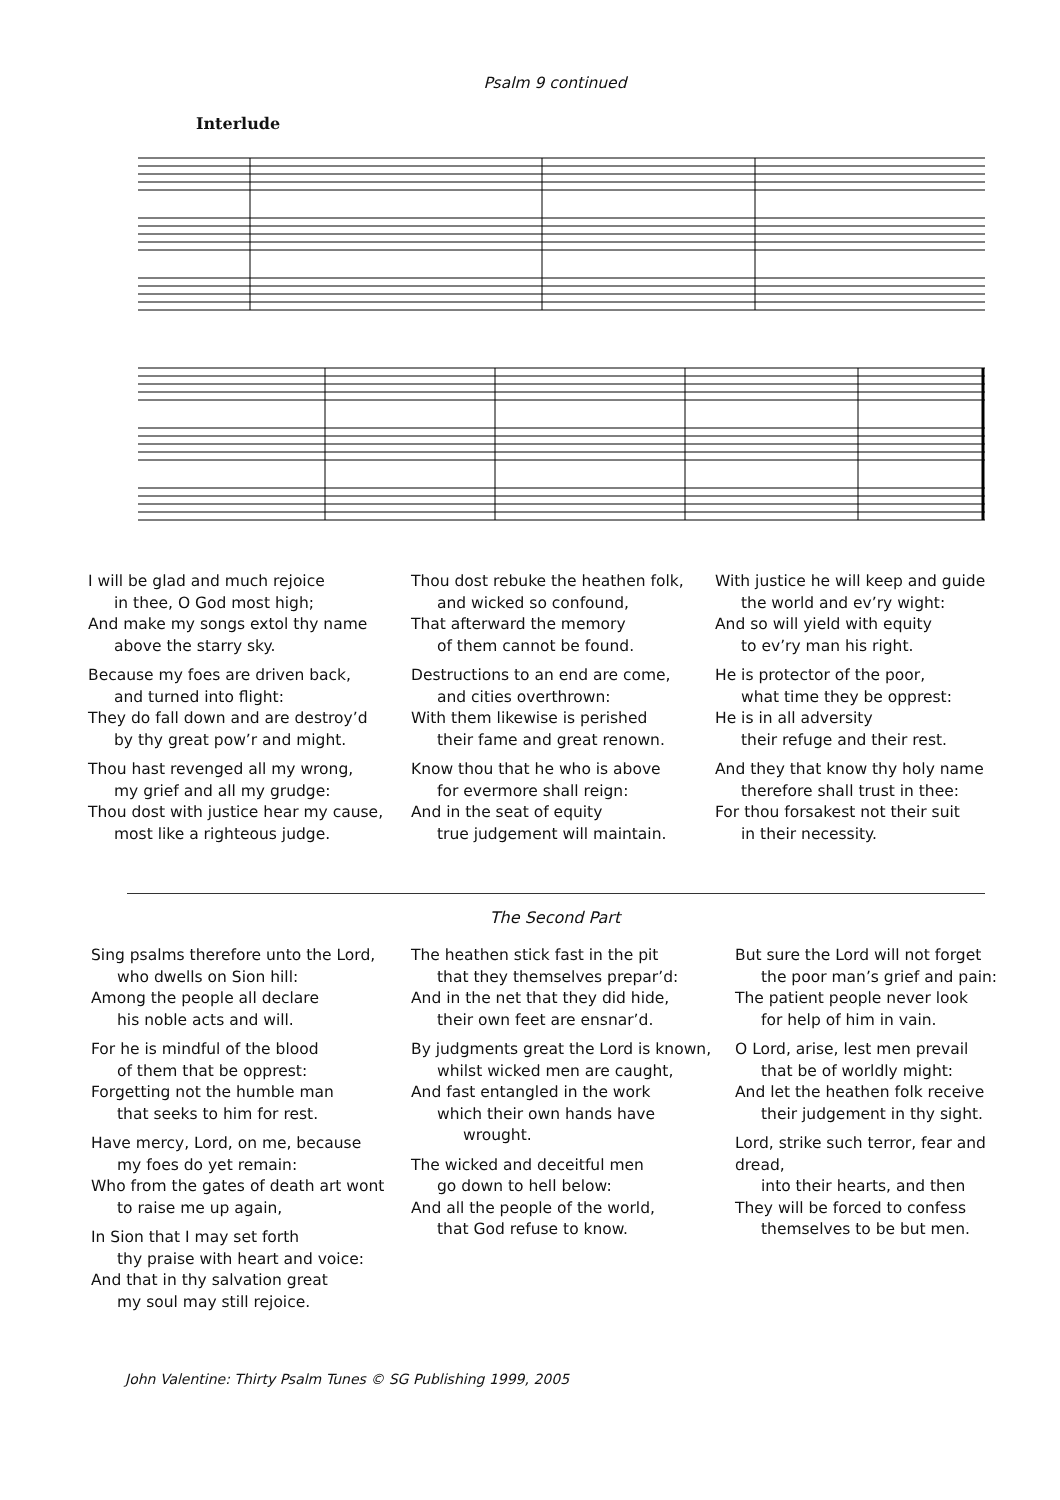Psalm 9 continued
Interlude
I will be glad and much rejoice
in thee, O God most high;
And make my songs extol thy name
above the starry sky.
Because my foes are driven back,
and turned into flight:
They do fall down and are destroy’d
by thy great pow’r and might.
Thou hast revenged all my wrong,
my grief and all my grudge:
Thou dost with justice hear my cause,
most like a righteous judge.
Thou dost rebuke the heathen folk,
and wicked so confound,
That afterward the memory
of them cannot be found.
Destructions to an end are come,
and cities overthrown:
With them likewise is perished
their fame and great renown.
Know thou that he who is above
for evermore shall reign:
And in the seat of equity
true judgement will maintain.
With justice he will keep and guide
the world and ev’ry wight:
And so will yield with equity
to ev’ry man his right.
He is protector of the poor,
what time they be opprest:
He is in all adversity
their refuge and their rest.
And they that know thy holy name
therefore shall trust in thee:
For thou forsakest not their suit
in their necessity.
The Second Part
Sing psalms therefore unto the Lord,
who dwells on Sion hill:
Among the people all declare
his noble acts and will.
For he is mindful of the blood
of them that be opprest:
Forgetting not the humble man
that seeks to him for rest.
Have mercy, Lord, on me, because
my foes do yet remain:
Who from the gates of death art wont
to raise me up again,
In Sion that I may set forth
thy praise with heart and voice:
And that in thy salvation great
my soul may still rejoice.
The heathen stick fast in the pit
that they themselves prepar’d:
And in the net that they did hide,
their own feet are ensnar’d.
By judgments great the Lord is known,
whilst wicked men are caught,
And fast entangled in the work
which their own hands have
wrought.
The wicked and deceitful men
go down to hell below:
And all the people of the world,
that God refuse to know.
But sure the Lord will not forget
the poor man’s grief and pain:
The patient people never look
for help of him in vain.
O Lord, arise, lest men prevail
that be of worldly might:
And let the heathen folk receive
their judgement in thy sight.
Lord, strike such terror, fear and dread,
into their hearts, and then
They will be forced to confess
themselves to be but men.
John Valentine: Thirty Psalm Tunes © SG Publishing 1999, 2005